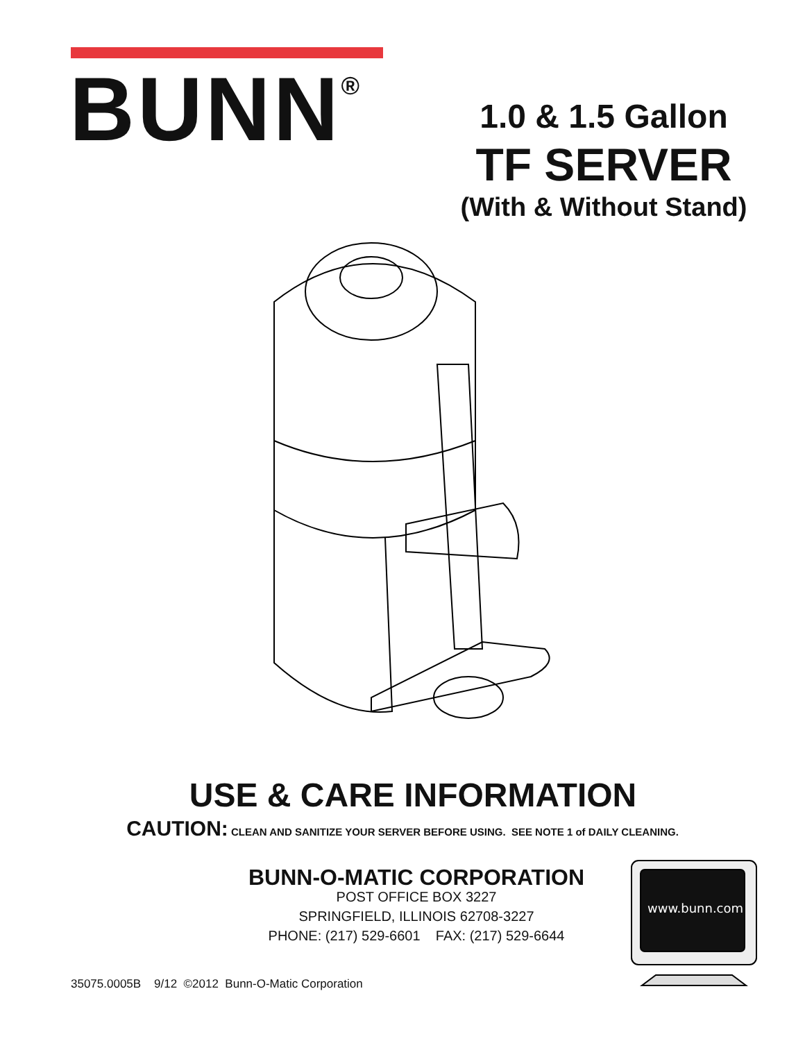BUNN<sup>®</sup>
1.0 & 1.5 Gallon
TF SERVER
(With & Without Stand)
USE & CARE INFORMATION
CAUTION: CLEAN AND SANITIZE YOUR SERVER BEFORE USING. SEE NOTE 1 of DAILY CLEANING.
BUNN-O-MATIC CORPORATION
POST OFFICE BOX 3227
SPRINGFIELD, ILLINOIS 62708-3227
PHONE: (217) 529-6601 FAX: (217) 529-6644
www.bunn.com
35075.0005B 9/12 ©2012 Bunn-O-Matic Corporation